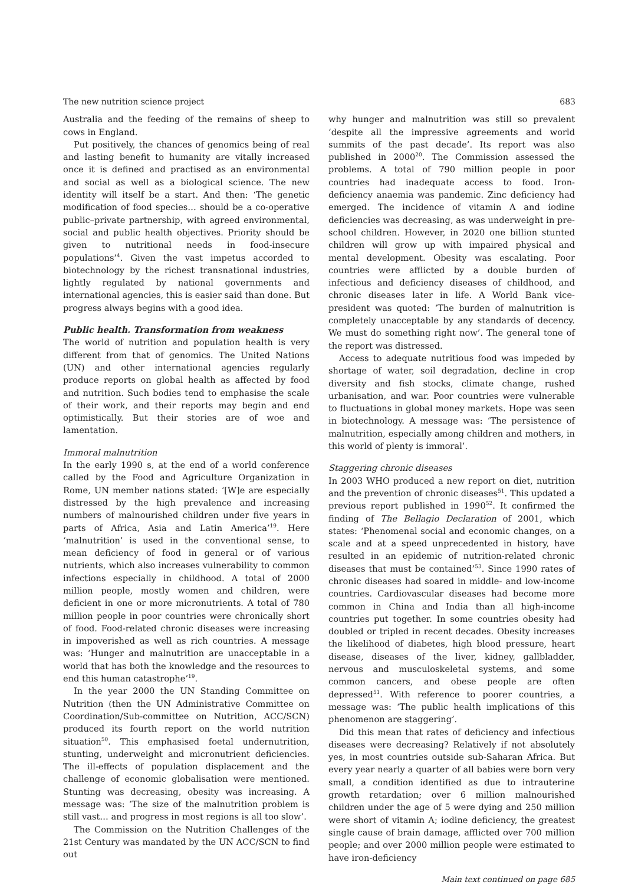The new nutrition science project 683
Australia and the feeding of the remains of sheep to cows in England.
Put positively, the chances of genomics being of real and lasting benefit to humanity are vitally increased once it is defined and practised as an environmental and social as well as a biological science. The new identity will itself be a start. And then: ‘The genetic modification of food species… should be a co-operative public–private partnership, with agreed environmental, social and public health objectives. Priority should be given to nutritional needs in food-insecure populations’<sup>4</sup>. Given the vast impetus accorded to biotechnology by the richest transnational industries, lightly regulated by national governments and international agencies, this is easier said than done. But progress always begins with a good idea.
Public health. Transformation from weakness
The world of nutrition and population health is very different from that of genomics. The United Nations (UN) and other international agencies regularly produce reports on global health as affected by food and nutrition. Such bodies tend to emphasise the scale of their work, and their reports may begin and end optimistically. But their stories are of woe and lamentation.
Immoral malnutrition
In the early 1990 s, at the end of a world conference called by the Food and Agriculture Organization in Rome, UN member nations stated: ‘[W]e are especially distressed by the high prevalence and increasing numbers of malnourished children under five years in parts of Africa, Asia and Latin America’<sup>19</sup>. Here ‘malnutrition’ is used in the conventional sense, to mean deficiency of food in general or of various nutrients, which also increases vulnerability to common infections especially in childhood. A total of 2000 million people, mostly women and children, were deficient in one or more micronutrients. A total of 780 million people in poor countries were chronically short of food. Food-related chronic diseases were increasing in impoverished as well as rich countries. A message was: ‘Hunger and malnutrition are unacceptable in a world that has both the knowledge and the resources to end this human catastrophe’<sup>19</sup>.
In the year 2000 the UN Standing Committee on Nutrition (then the UN Administrative Committee on Coordination/Sub-committee on Nutrition, ACC/SCN) produced its fourth report on the world nutrition situation<sup>50</sup>. This emphasised foetal undernutrition, stunting, underweight and micronutrient deficiencies. The ill-effects of population displacement and the challenge of economic globalisation were mentioned. Stunting was decreasing, obesity was increasing. A message was: ‘The size of the malnutrition problem is still vast… and progress in most regions is all too slow’.
The Commission on the Nutrition Challenges of the 21st Century was mandated by the UN ACC/SCN to find out
why hunger and malnutrition was still so prevalent ‘despite all the impressive agreements and world summits of the past decade’. Its report was also published in 2000<sup>20</sup>. The Commission assessed the problems. A total of 790 million people in poor countries had inadequate access to food. Iron-deficiency anaemia was pandemic. Zinc deficiency had emerged. The incidence of vitamin A and iodine deficiencies was decreasing, as was underweight in pre-school children. However, in 2020 one billion stunted children will grow up with impaired physical and mental development. Obesity was escalating. Poor countries were afflicted by a double burden of infectious and deficiency diseases of childhood, and chronic diseases later in life. A World Bank vice-president was quoted: ‘The burden of malnutrition is completely unacceptable by any standards of decency. We must do something right now’. The general tone of the report was distressed.
Access to adequate nutritious food was impeded by shortage of water, soil degradation, decline in crop diversity and fish stocks, climate change, rushed urbanisation, and war. Poor countries were vulnerable to fluctuations in global money markets. Hope was seen in biotechnology. A message was: ‘The persistence of malnutrition, especially among children and mothers, in this world of plenty is immoral’.
Staggering chronic diseases
In 2003 WHO produced a new report on diet, nutrition and the prevention of chronic diseases<sup>51</sup>. This updated a previous report published in 1990<sup>52</sup>. It confirmed the finding of The Bellagio Declaration of 2001, which states: ‘Phenomenal social and economic changes, on a scale and at a speed unprecedented in history, have resulted in an epidemic of nutrition-related chronic diseases that must be contained’<sup>53</sup>. Since 1990 rates of chronic diseases had soared in middle- and low-income countries. Cardiovascular diseases had become more common in China and India than all high-income countries put together. In some countries obesity had doubled or tripled in recent decades. Obesity increases the likelihood of diabetes, high blood pressure, heart disease, diseases of the liver, kidney, gallbladder, nervous and musculoskeletal systems, and some common cancers, and obese people are often depressed<sup>51</sup>. With reference to poorer countries, a message was: ‘The public health implications of this phenomenon are staggering’.
Did this mean that rates of deficiency and infectious diseases were decreasing? Relatively if not absolutely yes, in most countries outside sub-Saharan Africa. But every year nearly a quarter of all babies were born very small, a condition identified as due to intrauterine growth retardation; over 6 million malnourished children under the age of 5 were dying and 250 million were short of vitamin A; iodine deficiency, the greatest single cause of brain damage, afflicted over 700 million people; and over 2000 million people were estimated to have iron-deficiency
Main text continued on page 685